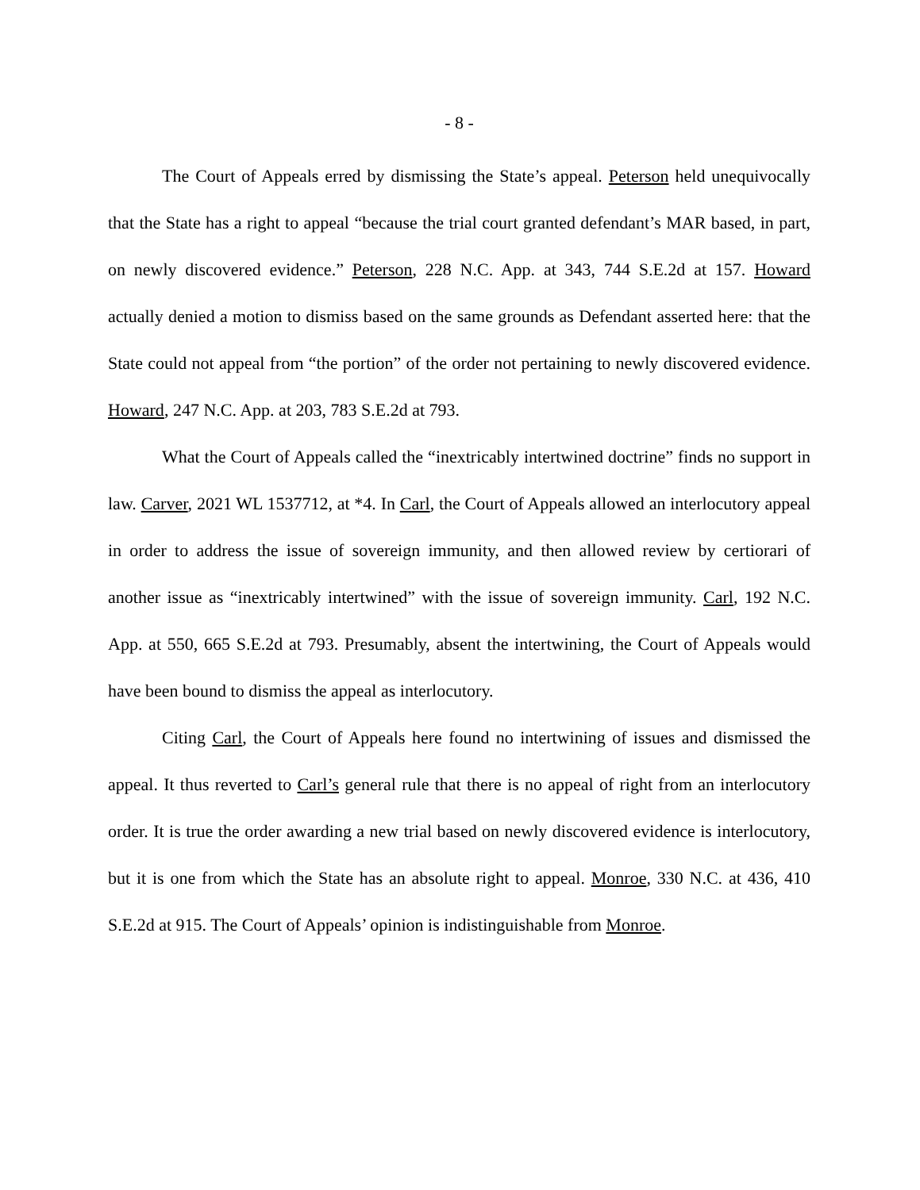- 8 -
The Court of Appeals erred by dismissing the State’s appeal. Peterson held unequivocally that the State has a right to appeal “because the trial court granted defendant’s MAR based, in part, on newly discovered evidence.” Peterson, 228 N.C. App. at 343, 744 S.E.2d at 157. Howard actually denied a motion to dismiss based on the same grounds as Defendant asserted here: that the State could not appeal from “the portion” of the order not pertaining to newly discovered evidence. Howard, 247 N.C. App. at 203, 783 S.E.2d at 793.
What the Court of Appeals called the “inextricably intertwined doctrine” finds no support in law. Carver, 2021 WL 1537712, at *4. In Carl, the Court of Appeals allowed an interlocutory appeal in order to address the issue of sovereign immunity, and then allowed review by certiorari of another issue as “inextricably intertwined” with the issue of sovereign immunity. Carl, 192 N.C. App. at 550, 665 S.E.2d at 793. Presumably, absent the intertwining, the Court of Appeals would have been bound to dismiss the appeal as interlocutory.
Citing Carl, the Court of Appeals here found no intertwining of issues and dismissed the appeal. It thus reverted to Carl’s general rule that there is no appeal of right from an interlocutory order. It is true the order awarding a new trial based on newly discovered evidence is interlocutory, but it is one from which the State has an absolute right to appeal. Monroe, 330 N.C. at 436, 410 S.E.2d at 915. The Court of Appeals’ opinion is indistinguishable from Monroe.